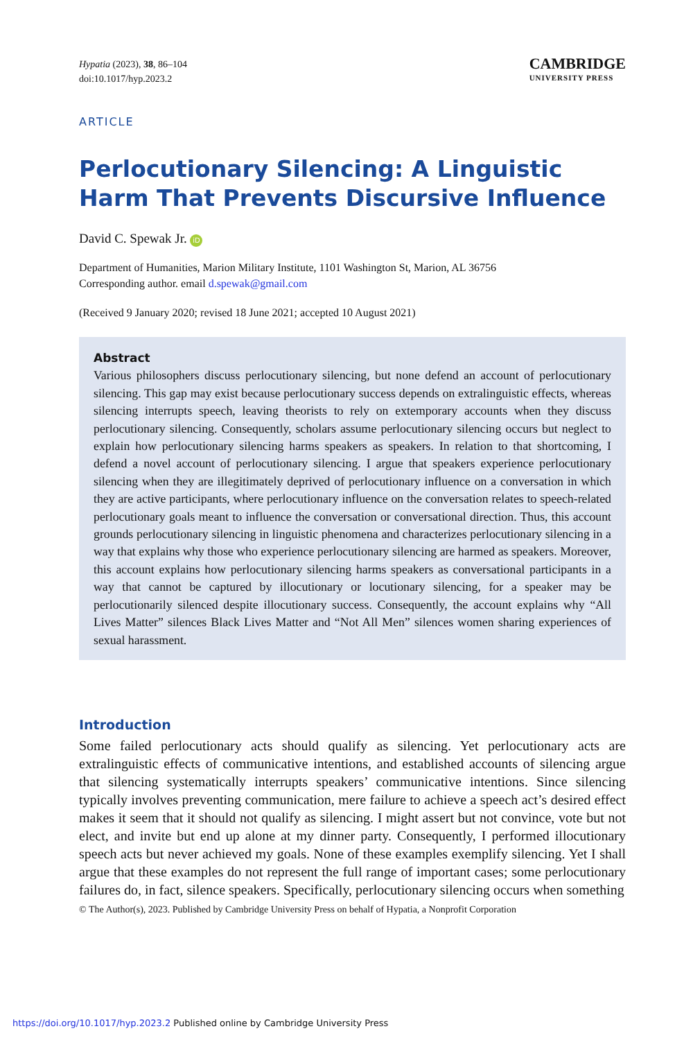Hypatia (2023), 38, 86–104
doi:10.1017/hyp.2023.2
CAMBRIDGE
UNIVERSITY PRESS
ARTICLE
Perlocutionary Silencing: A Linguistic Harm That Prevents Discursive Influence
David C. Spewak Jr. iD
Department of Humanities, Marion Military Institute, 1101 Washington St, Marion, AL 36756
Corresponding author. email d.spewak@gmail.com
(Received 9 January 2020; revised 18 June 2021; accepted 10 August 2021)
Abstract
Various philosophers discuss perlocutionary silencing, but none defend an account of perlocutionary silencing. This gap may exist because perlocutionary success depends on extralinguistic effects, whereas silencing interrupts speech, leaving theorists to rely on extemporary accounts when they discuss perlocutionary silencing. Consequently, scholars assume perlocutionary silencing occurs but neglect to explain how perlocutionary silencing harms speakers as speakers. In relation to that shortcoming, I defend a novel account of perlocutionary silencing. I argue that speakers experience perlocutionary silencing when they are illegitimately deprived of perlocutionary influence on a conversation in which they are active participants, where perlocutionary influence on the conversation relates to speech-related perlocutionary goals meant to influence the conversation or conversational direction. Thus, this account grounds perlocutionary silencing in linguistic phenomena and characterizes perlocutionary silencing in a way that explains why those who experience perlocutionary silencing are harmed as speakers. Moreover, this account explains how perlocutionary silencing harms speakers as conversational participants in a way that cannot be captured by illocutionary or locutionary silencing, for a speaker may be perlocutionarily silenced despite illocutionary success. Consequently, the account explains why “All Lives Matter” silences Black Lives Matter and “Not All Men” silences women sharing experiences of sexual harassment.
Introduction
Some failed perlocutionary acts should qualify as silencing. Yet perlocutionary acts are extralinguistic effects of communicative intentions, and established accounts of silencing argue that silencing systematically interrupts speakers’ communicative intentions. Since silencing typically involves preventing communication, mere failure to achieve a speech act’s desired effect makes it seem that it should not qualify as silencing. I might assert but not convince, vote but not elect, and invite but end up alone at my dinner party. Consequently, I performed illocutionary speech acts but never achieved my goals. None of these examples exemplify silencing. Yet I shall argue that these examples do not represent the full range of important cases; some perlocutionary failures do, in fact, silence speakers. Specifically, perlocutionary silencing occurs when something
© The Author(s), 2023. Published by Cambridge University Press on behalf of Hypatia, a Nonprofit Corporation
https://doi.org/10.1017/hyp.2023.2 Published online by Cambridge University Press